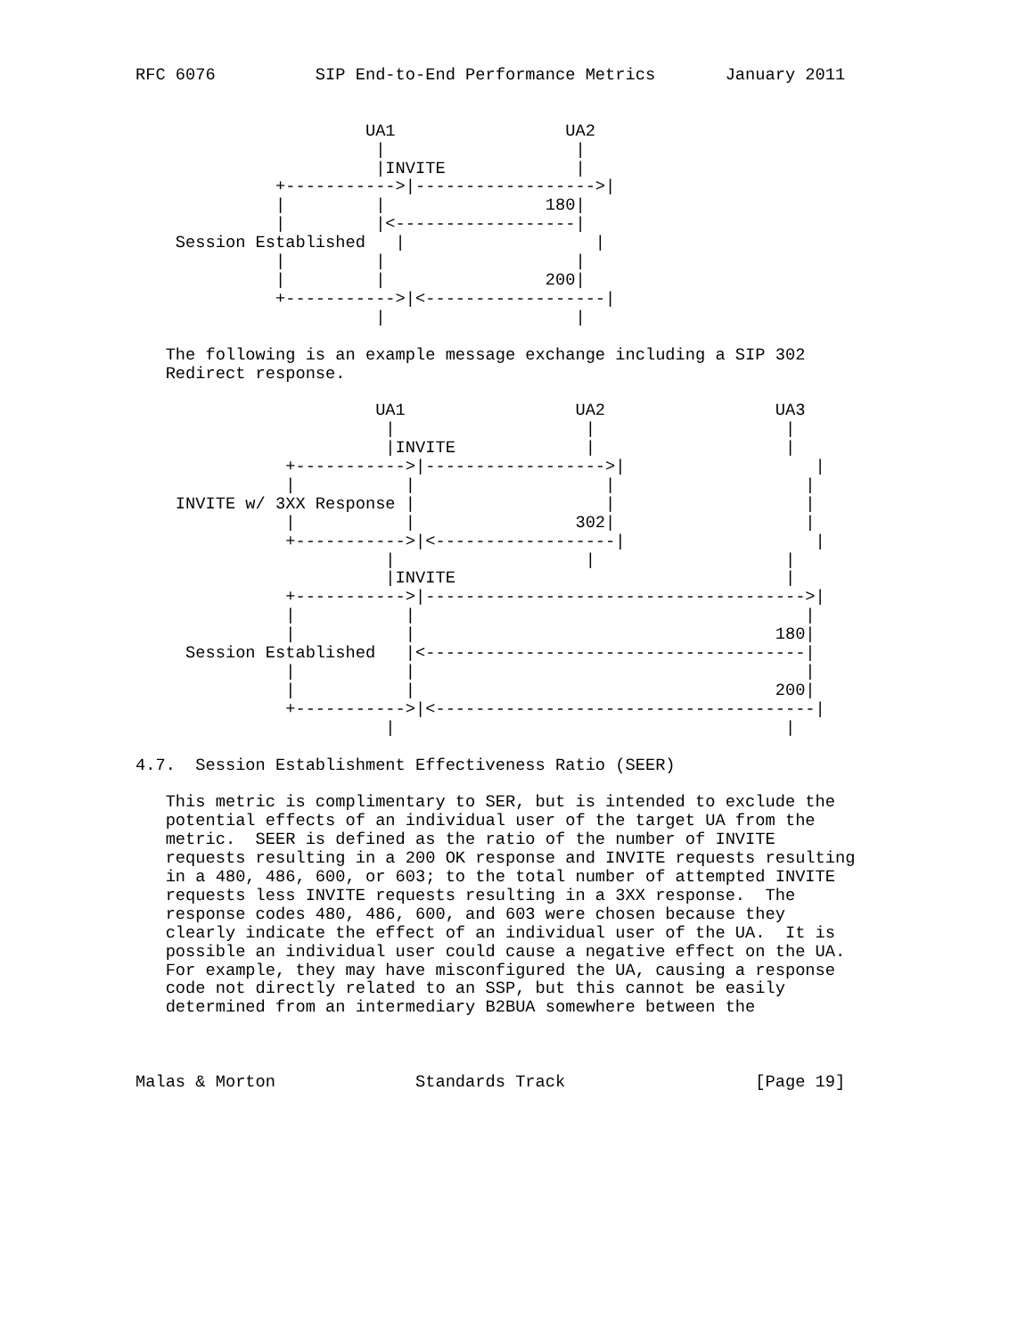RFC 6076          SIP End-to-End Performance Metrics       January 2011


                       UA1                 UA2
                        |                   |
                        |INVITE             |
              +----------->|------------------>|
              |         |                180|
              |         |<------------------|
    Session Established   |                   |
              |         |                   |
              |         |                200|
              +----------->|<------------------|
                        |                   |

   The following is an example message exchange including a SIP 302
   Redirect response.

                        UA1                 UA2                 UA3
                         |                   |                   |
                         |INVITE             |                   |
               +----------->|------------------>|                   |
               |           |                   |                   |
    INVITE w/ 3XX Response |                   |                   |
               |           |                302|                   |
               +----------->|<------------------|                   |
                         |                   |                   |
                         |INVITE                                 |
               +----------->|-------------------------------------->|
               |           |                                       |
               |           |                                    180|
     Session Established   |<--------------------------------------|
               |           |                                       |
               |           |                                    200|
               +----------->|<--------------------------------------|
                         |                                       |

4.7.  Session Establishment Effectiveness Ratio (SEER)

   This metric is complimentary to SER, but is intended to exclude the
   potential effects of an individual user of the target UA from the
   metric.  SEER is defined as the ratio of the number of INVITE
   requests resulting in a 200 OK response and INVITE requests resulting
   in a 480, 486, 600, or 603; to the total number of attempted INVITE
   requests less INVITE requests resulting in a 3XX response.  The
   response codes 480, 486, 600, and 603 were chosen because they
   clearly indicate the effect of an individual user of the UA.  It is
   possible an individual user could cause a negative effect on the UA.
   For example, they may have misconfigured the UA, causing a response
   code not directly related to an SSP, but this cannot be easily
   determined from an intermediary B2BUA somewhere between the



Malas & Morton              Standards Track                   [Page 19]